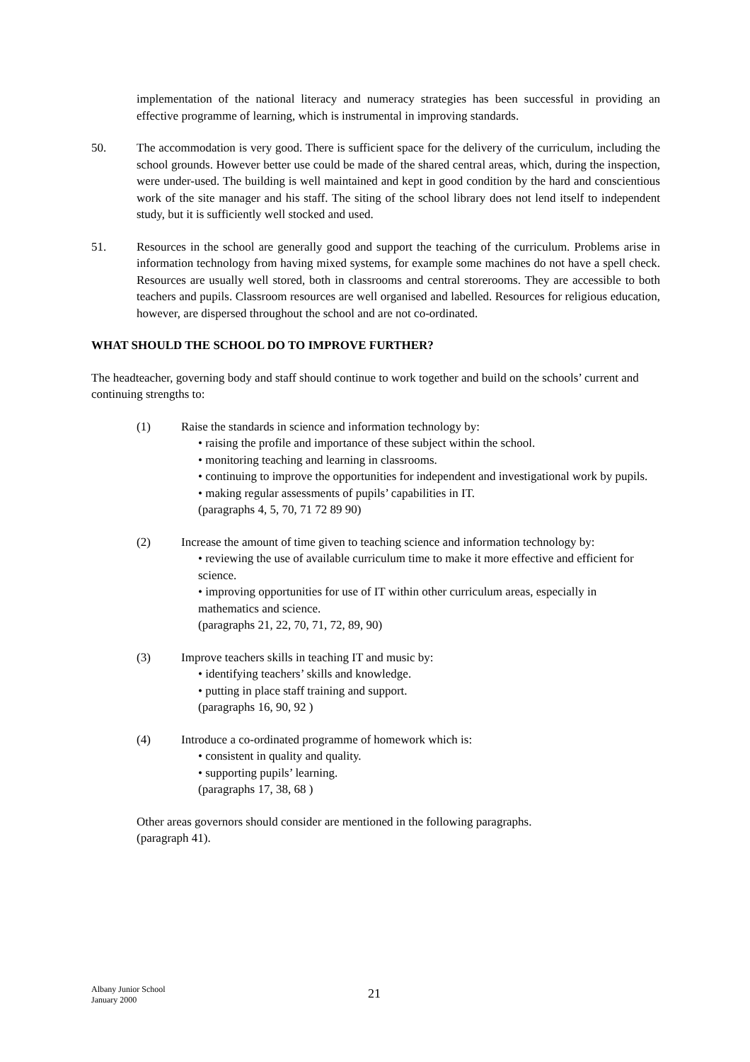implementation of the national literacy and numeracy strategies has been successful in providing an effective programme of learning, which is instrumental in improving standards.
50. The accommodation is very good. There is sufficient space for the delivery of the curriculum, including the school grounds. However better use could be made of the shared central areas, which, during the inspection, were under-used. The building is well maintained and kept in good condition by the hard and conscientious work of the site manager and his staff. The siting of the school library does not lend itself to independent study, but it is sufficiently well stocked and used.
51. Resources in the school are generally good and support the teaching of the curriculum. Problems arise in information technology from having mixed systems, for example some machines do not have a spell check. Resources are usually well stored, both in classrooms and central storerooms. They are accessible to both teachers and pupils. Classroom resources are well organised and labelled. Resources for religious education, however, are dispersed throughout the school and are not co-ordinated.
WHAT SHOULD THE SCHOOL DO TO IMPROVE FURTHER?
The headteacher, governing body and staff should continue to work together and build on the schools’ current and continuing strengths to:
(1) Raise the standards in science and information technology by:
• raising the profile and importance of these subject within the school.
• monitoring teaching and learning in classrooms.
• continuing to improve the opportunities for independent and investigational work by pupils.
• making regular assessments of pupils’ capabilities in IT.
(paragraphs 4, 5, 70, 71 72 89 90)
(2) Increase the amount of time given to teaching science and information technology by:
• reviewing the use of available curriculum time to make it more effective and efficient for science.
• improving opportunities for use of IT within other curriculum areas, especially in mathematics and science.
(paragraphs 21, 22, 70, 71, 72, 89, 90)
(3) Improve teachers skills in teaching IT and music by:
• identifying teachers’ skills and knowledge.
• putting in place staff training and support.
(paragraphs 16, 90, 92 )
(4) Introduce a co-ordinated programme of homework which is:
• consistent in quality and quality.
• supporting pupils’ learning.
(paragraphs 17, 38, 68 )
Other areas governors should consider are mentioned in the following paragraphs.
(paragraph 41).
Albany Junior School
January 2000
21